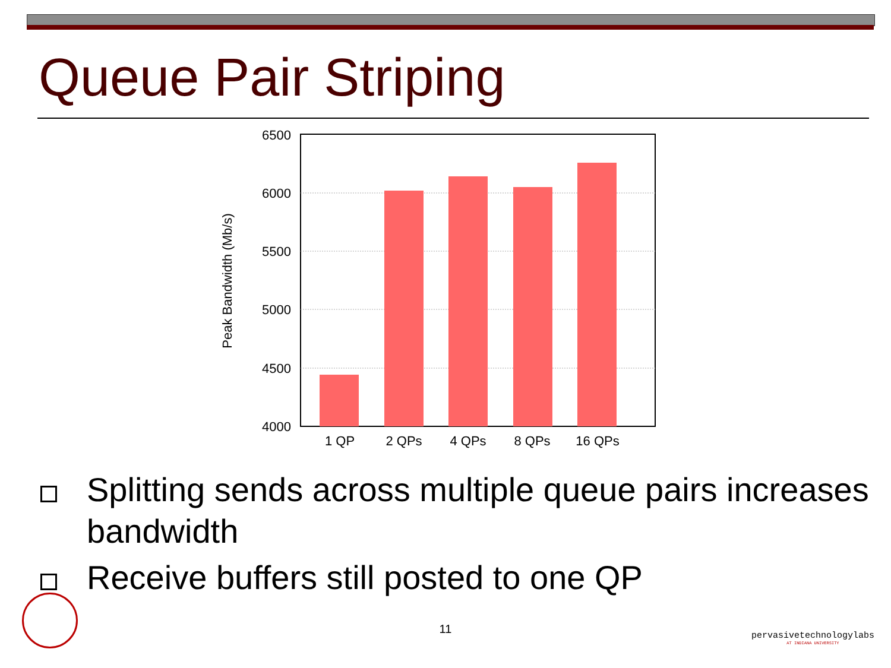Queue Pair Striping
6500
6000
5500
5000
4500
4000
1 QP
2 QPs
4 QPs
8 QPs
16 QPs
Peak Bandwidth (Mb/s)
Splitting sends across multiple queue pairs increases bandwidth
Receive buffers still posted to one QP
11
pervasivetechnologylabs
AT INDIANA UNIVERSITY